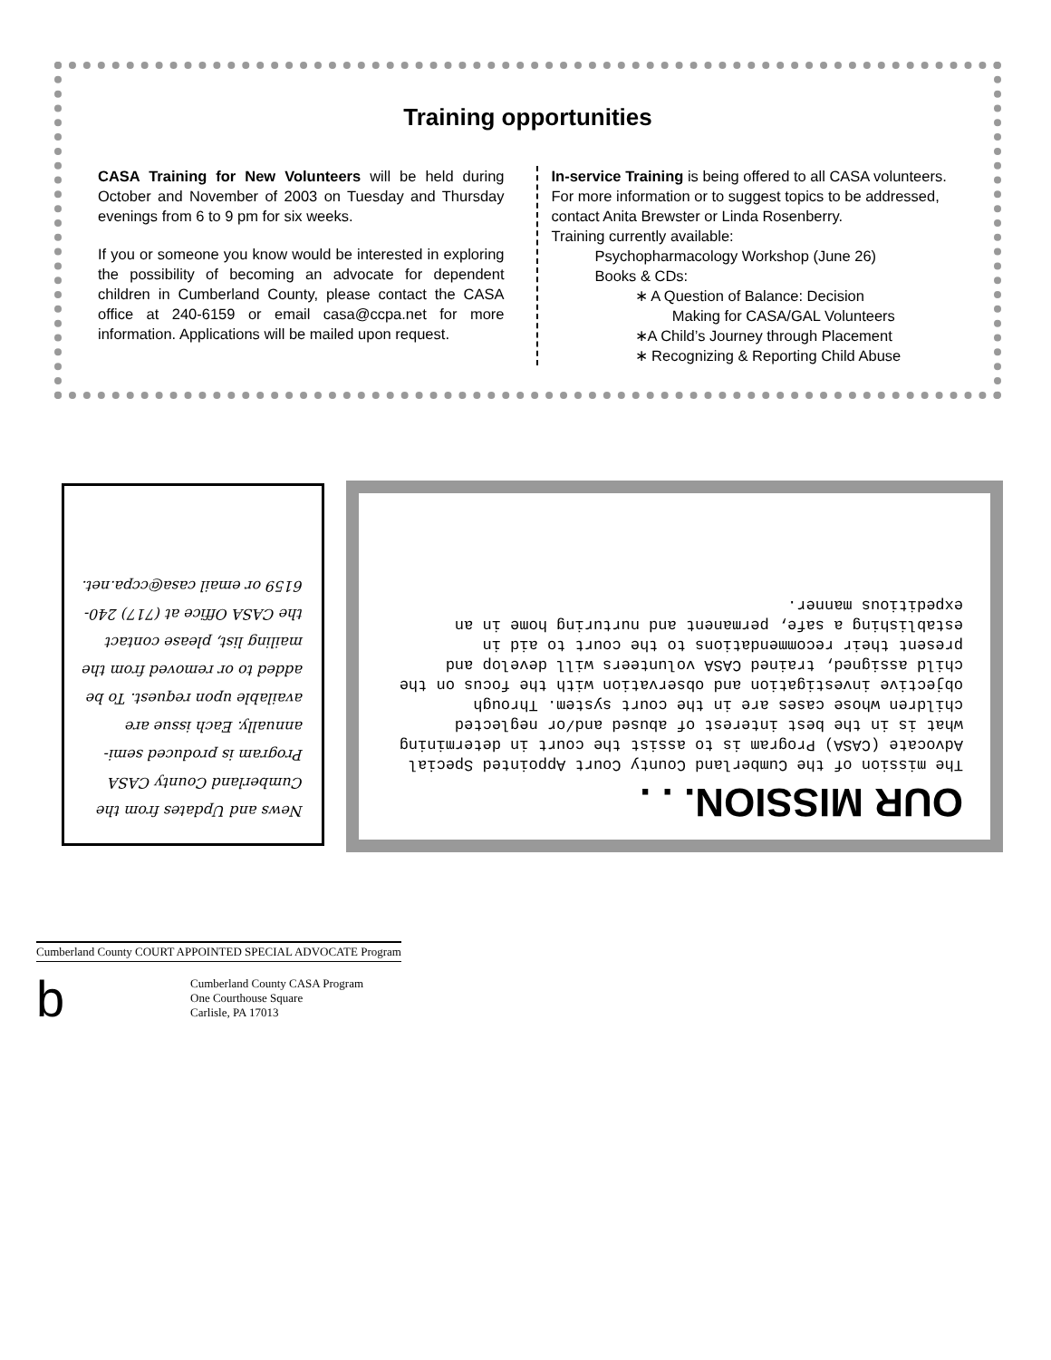Training opportunities
CASA Training for New Volunteers will be held during October and November of 2003 on Tuesday and Thursday evenings from 6 to 9 pm for six weeks.
If you or someone you know would be interested in exploring the possibility of becoming an advocate for dependent children in Cumberland County, please contact the CASA office at 240-6159 or email casa@ccpa.net for more information. Applications will be mailed upon request.
In-service Training is being offered to all CASA volunteers. For more information or to suggest topics to be addressed, contact Anita Brewster or Linda Rosenberry.
Training currently available:
Psychopharmacology Workshop (June 26)
Books & CDs:
∗ A Question of Balance: Decision
Making for CASA/GAL Volunteers
∗A Child’s Journey through Placement
∗ Recognizing & Reporting Child Abuse
News and Updates from the Cumberland County CASA Program is produced semi-annually. Each issue are available upon request. To be added to or removed from the mailing list, please contact the CASA Office at (717) 240-6159 or email casa@ccpa.net.
OUR MISSION. . .
The mission of the Cumberland County Court Appointed Special Advocate (CASA) Program is to assist the court in determining what is in the best interest of abused and/or neglected children whose cases are in the court system. Through objective investigation and observation with the focus on the child assigned, trained CASA volunteers will develop and present their recommendations to the court to aid in establishing a safe, permanent and nurturing home in an expeditious manner.
Cumberland County COURT APPOINTED SPECIAL ADVOCATE Program
b
Cumberland County CASA Program
One Courthouse Square
Carlisle, PA 17013